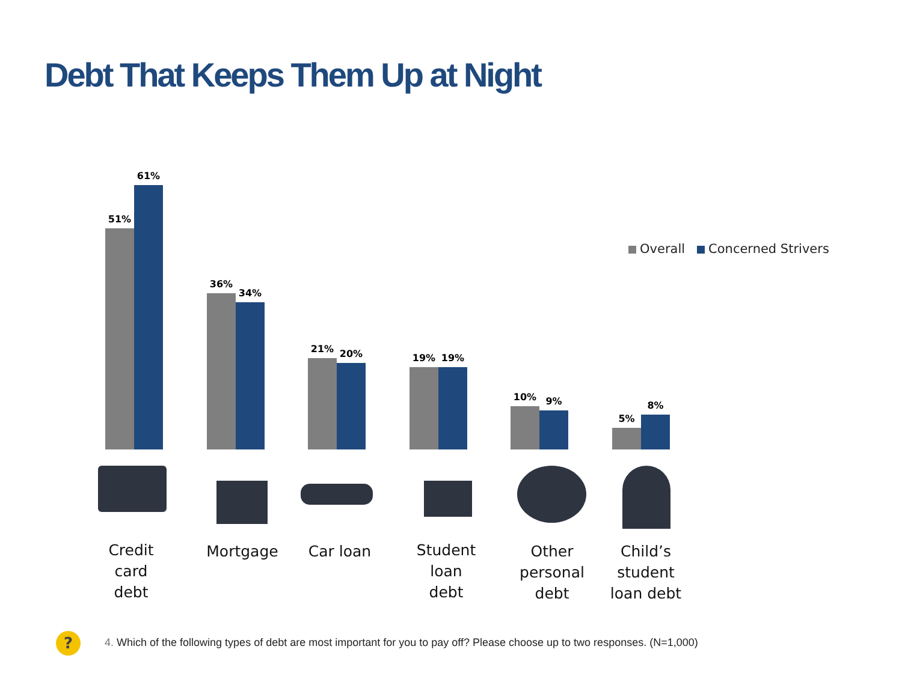Debt That Keeps Them Up at Night
Overall Concerned Strivers
51%
61%
36%
34%
21%
20%
19%
19%
10%
9%
5%
8%
Credit
card
debt
Mortgage Car loan
Student
loan
debt
Other
personal
debt
Child’s
student
loan debt
?
4. Which of the following types of debt are most important for you to pay off? Please choose up to two responses. (N=1,000)